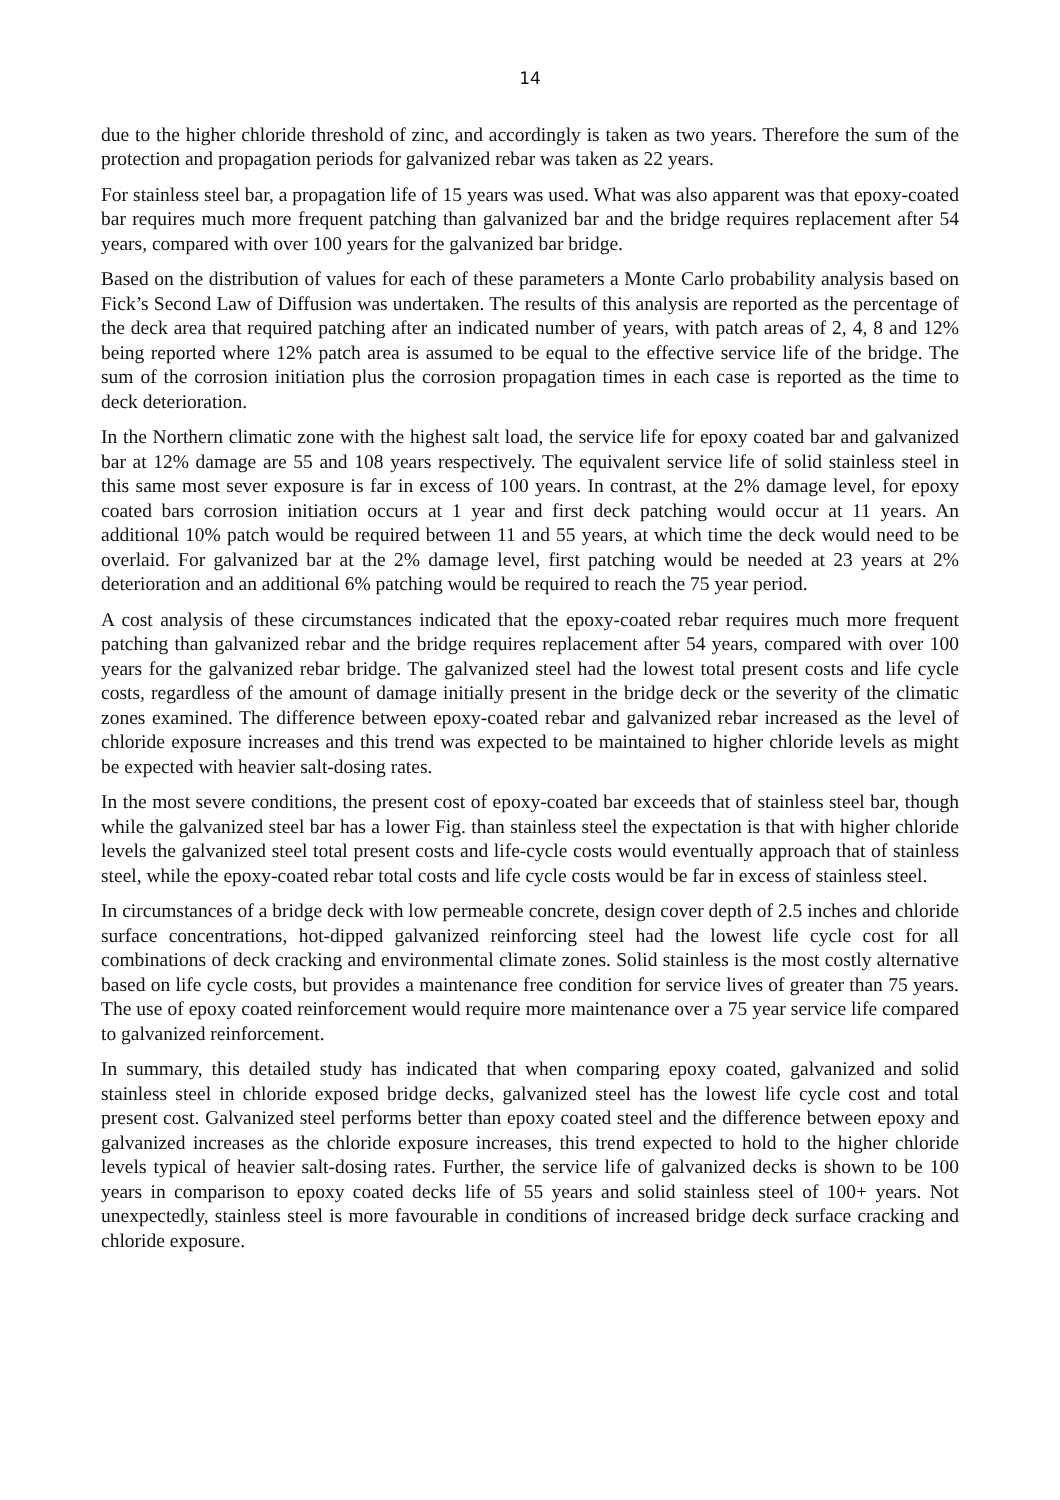14
due to the higher chloride threshold of zinc, and accordingly is taken as two years. Therefore the sum of the protection and propagation periods for galvanized rebar was taken as 22 years.
For stainless steel bar, a propagation life of 15 years was used. What was also apparent was that epoxy-coated bar requires much more frequent patching than galvanized bar and the bridge requires replacement after 54 years, compared with over 100 years for the galvanized bar bridge.
Based on the distribution of values for each of these parameters a Monte Carlo probability analysis based on Fick’s Second Law of Diffusion was undertaken. The results of this analysis are reported as the percentage of the deck area that required patching after an indicated number of years, with patch areas of 2, 4, 8 and 12% being reported where 12% patch area is assumed to be equal to the effective service life of the bridge. The sum of the corrosion initiation plus the corrosion propagation times in each case is reported as the time to deck deterioration.
In the Northern climatic zone with the highest salt load, the service life for epoxy coated bar and galvanized bar at 12% damage are 55 and 108 years respectively. The equivalent service life of solid stainless steel in this same most sever exposure is far in excess of 100 years. In contrast, at the 2% damage level, for epoxy coated bars corrosion initiation occurs at 1 year and first deck patching would occur at 11 years. An additional 10% patch would be required between 11 and 55 years, at which time the deck would need to be overlaid. For galvanized bar at the 2% damage level, first patching would be needed at 23 years at 2% deterioration and an additional 6% patching would be required to reach the 75 year period.
A cost analysis of these circumstances indicated that the epoxy-coated rebar requires much more frequent patching than galvanized rebar and the bridge requires replacement after 54 years, compared with over 100 years for the galvanized rebar bridge. The galvanized steel had the lowest total present costs and life cycle costs, regardless of the amount of damage initially present in the bridge deck or the severity of the climatic zones examined. The difference between epoxy-coated rebar and galvanized rebar increased as the level of chloride exposure increases and this trend was expected to be maintained to higher chloride levels as might be expected with heavier salt-dosing rates.
In the most severe conditions, the present cost of epoxy-coated bar exceeds that of stainless steel bar, though while the galvanized steel bar has a lower Fig. than stainless steel the expectation is that with higher chloride levels the galvanized steel total present costs and life-cycle costs would eventually approach that of stainless steel, while the epoxy-coated rebar total costs and life cycle costs would be far in excess of stainless steel.
In circumstances of a bridge deck with low permeable concrete, design cover depth of 2.5 inches and chloride surface concentrations, hot-dipped galvanized reinforcing steel had the lowest life cycle cost for all combinations of deck cracking and environmental climate zones. Solid stainless is the most costly alternative based on life cycle costs, but provides a maintenance free condition for service lives of greater than 75 years. The use of epoxy coated reinforcement would require more maintenance over a 75 year service life compared to galvanized reinforcement.
In summary, this detailed study has indicated that when comparing epoxy coated, galvanized and solid stainless steel in chloride exposed bridge decks, galvanized steel has the lowest life cycle cost and total present cost. Galvanized steel performs better than epoxy coated steel and the difference between epoxy and galvanized increases as the chloride exposure increases, this trend expected to hold to the higher chloride levels typical of heavier salt-dosing rates. Further, the service life of galvanized decks is shown to be 100 years in comparison to epoxy coated decks life of 55 years and solid stainless steel of 100+ years. Not unexpectedly, stainless steel is more favourable in conditions of increased bridge deck surface cracking and chloride exposure.